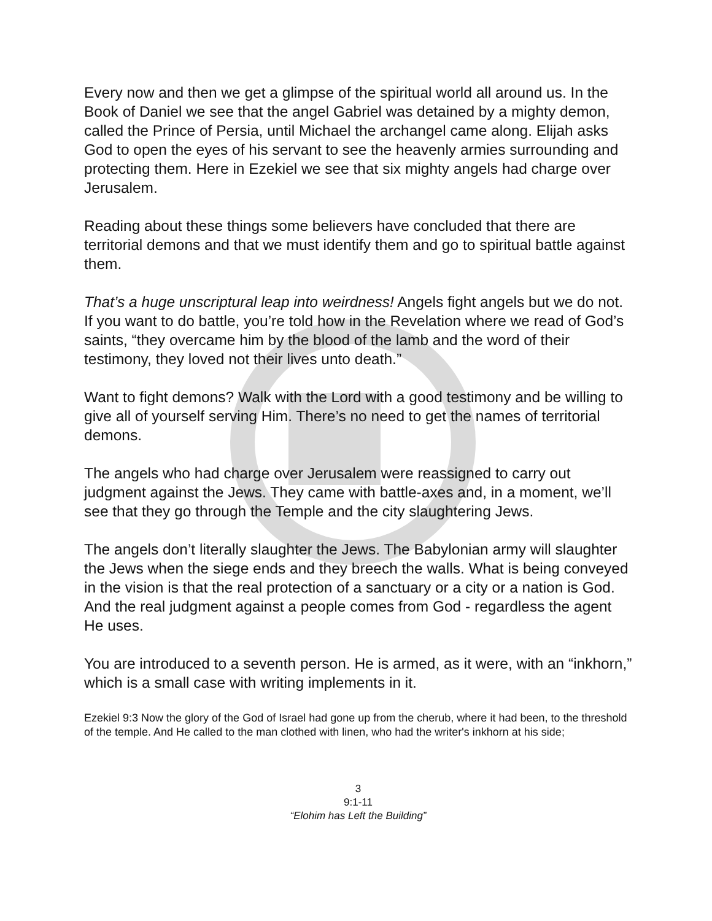Every now and then we get a glimpse of the spiritual world all around us. In the Book of Daniel we see that the angel Gabriel was detained by a mighty demon, called the Prince of Persia, until Michael the archangel came along. Elijah asks God to open the eyes of his servant to see the heavenly armies surrounding and protecting them. Here in Ezekiel we see that six mighty angels had charge over Jerusalem.
Reading about these things some believers have concluded that there are territorial demons and that we must identify them and go to spiritual battle against them.
That’s a huge unscriptural leap into weirdness! Angels fight angels but we do not. If you want to do battle, you’re told how in the Revelation where we read of God’s saints, “they overcame him by the blood of the lamb and the word of their testimony, they loved not their lives unto death.”
Want to fight demons? Walk with the Lord with a good testimony and be willing to give all of yourself serving Him. There’s no need to get the names of territorial demons.
The angels who had charge over Jerusalem were reassigned to carry out judgment against the Jews. They came with battle-axes and, in a moment, we’ll see that they go through the Temple and the city slaughtering Jews.
The angels don’t literally slaughter the Jews. The Babylonian army will slaughter the Jews when the siege ends and they breech the walls. What is being conveyed in the vision is that the real protection of a sanctuary or a city or a nation is God. And the real judgment against a people comes from God - regardless the agent He uses.
You are introduced to a seventh person. He is armed, as it were, with an “inkhorn,” which is a small case with writing implements in it.
Ezekiel 9:3 Now the glory of the God of Israel had gone up from the cherub, where it had been, to the threshold of the temple. And He called to the man clothed with linen, who had the writer's inkhorn at his side;
3
9:1-11
“Elohim has Left the Building”